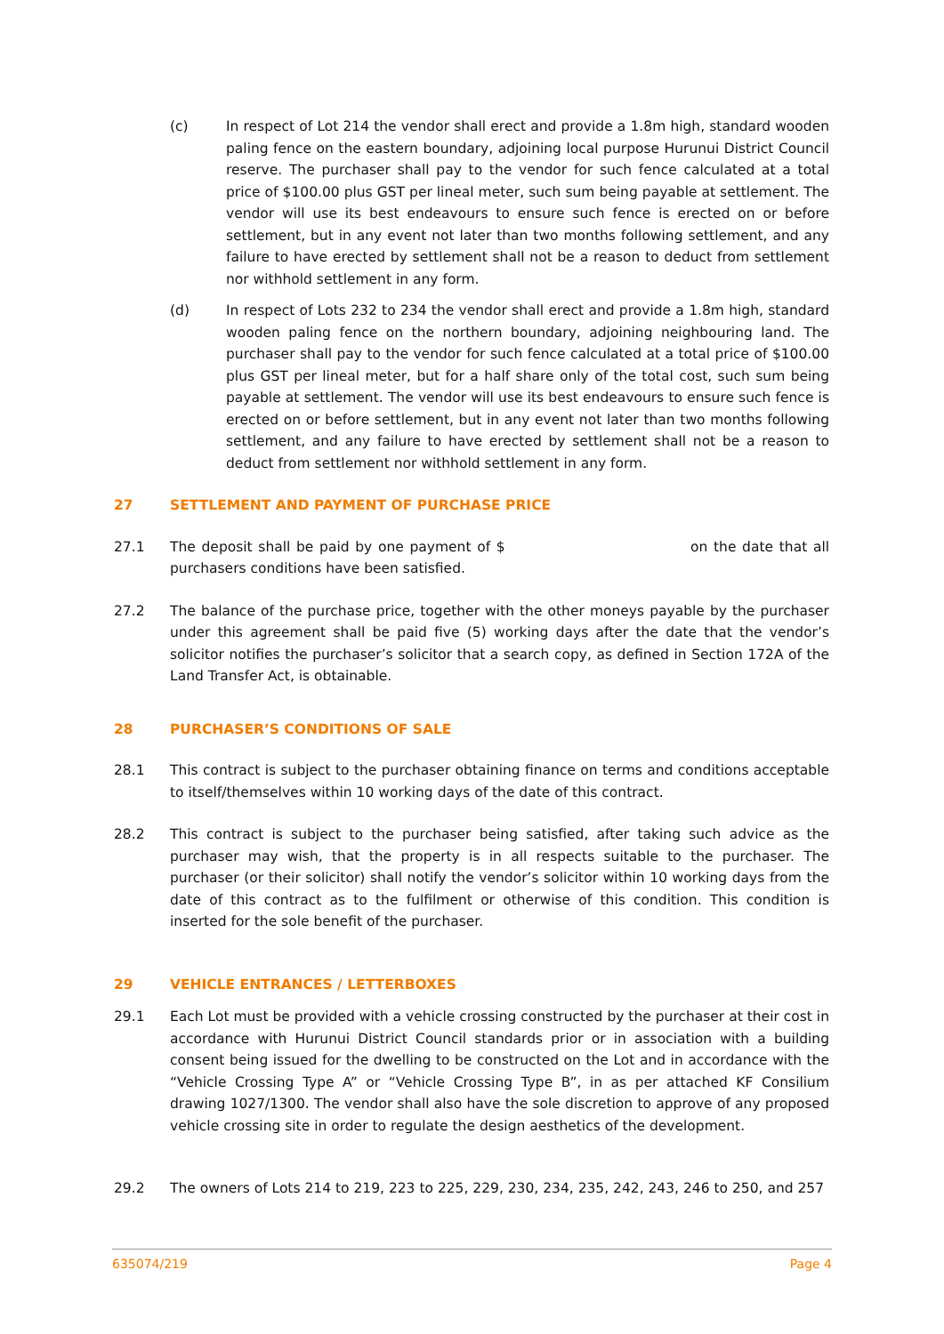(c) In respect of Lot 214 the vendor shall erect and provide a 1.8m high, standard wooden paling fence on the eastern boundary, adjoining local purpose Hurunui District Council reserve. The purchaser shall pay to the vendor for such fence calculated at a total price of $100.00 plus GST per lineal meter, such sum being payable at settlement. The vendor will use its best endeavours to ensure such fence is erected on or before settlement, but in any event not later than two months following settlement, and any failure to have erected by settlement shall not be a reason to deduct from settlement nor withhold settlement in any form.
(d) In respect of Lots 232 to 234 the vendor shall erect and provide a 1.8m high, standard wooden paling fence on the northern boundary, adjoining neighbouring land. The purchaser shall pay to the vendor for such fence calculated at a total price of $100.00 plus GST per lineal meter, but for a half share only of the total cost, such sum being payable at settlement. The vendor will use its best endeavours to ensure such fence is erected on or before settlement, but in any event not later than two months following settlement, and any failure to have erected by settlement shall not be a reason to deduct from settlement nor withhold settlement in any form.
27 SETTLEMENT AND PAYMENT OF PURCHASE PRICE
27.1 The deposit shall be paid by one payment of $ on the date that all purchasers conditions have been satisfied.
27.2 The balance of the purchase price, together with the other moneys payable by the purchaser under this agreement shall be paid five (5) working days after the date that the vendor’s solicitor notifies the purchaser’s solicitor that a search copy, as defined in Section 172A of the Land Transfer Act, is obtainable.
28 PURCHASER’S CONDITIONS OF SALE
28.1 This contract is subject to the purchaser obtaining finance on terms and conditions acceptable to itself/themselves within 10 working days of the date of this contract.
28.2 This contract is subject to the purchaser being satisfied, after taking such advice as the purchaser may wish, that the property is in all respects suitable to the purchaser. The purchaser (or their solicitor) shall notify the vendor’s solicitor within 10 working days from the date of this contract as to the fulfilment or otherwise of this condition. This condition is inserted for the sole benefit of the purchaser.
29 VEHICLE ENTRANCES / LETTERBOXES
29.1 Each Lot must be provided with a vehicle crossing constructed by the purchaser at their cost in accordance with Hurunui District Council standards prior or in association with a building consent being issued for the dwelling to be constructed on the Lot and in accordance with the “Vehicle Crossing Type A” or “Vehicle Crossing Type B”, in as per attached KF Consilium drawing 1027/1300. The vendor shall also have the sole discretion to approve of any proposed vehicle crossing site in order to regulate the design aesthetics of the development.
29.2 The owners of Lots 214 to 219, 223 to 225, 229, 230, 234, 235, 242, 243, 246 to 250, and 257
635074/219 Page 4